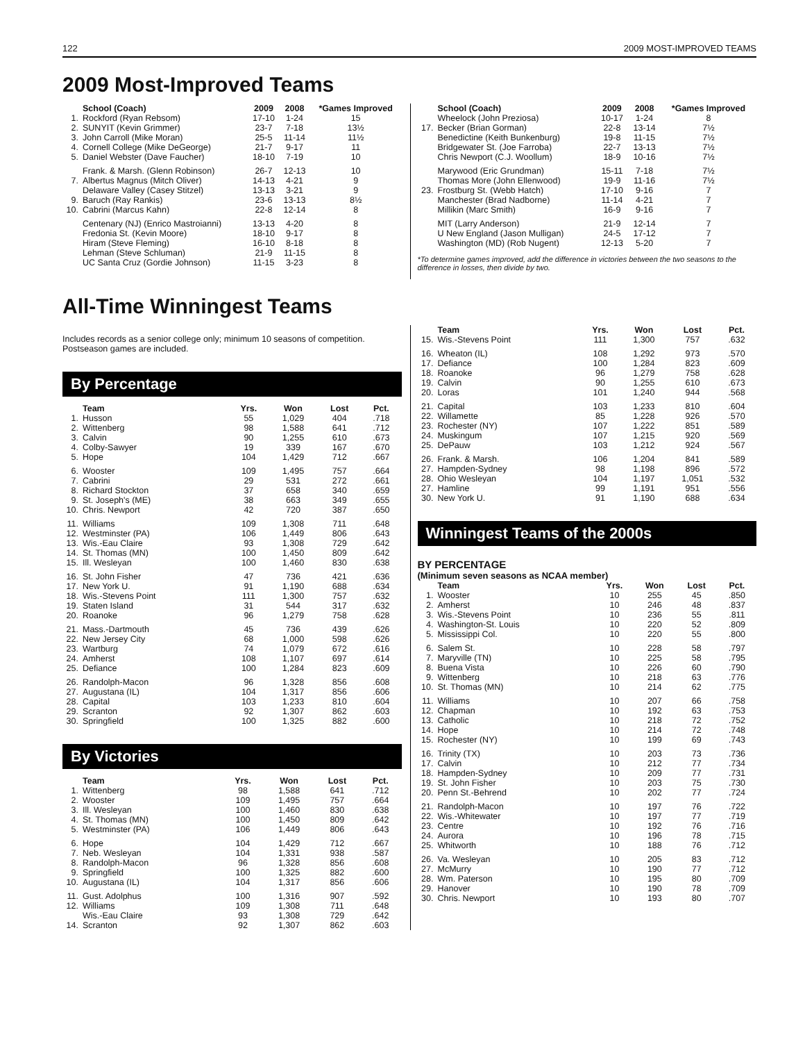122 2009 MOST-IMPROVED TEAMS
2009 Most-Improved Teams
| | School (Coach) | 2009 | 2008 | *Games Improved |
| --- | --- | --- | --- | --- |
| 1. | Rockford (Ryan Rebsom) | 17-10 | 1-24 | 15 |
| 2. | SUNYIT (Kevin Grimmer) | 23-7 | 7-18 | 13½ |
| 3. | John Carroll (Mike Moran) | 25-5 | 11-14 | 11½ |
| 4. | Cornell College (Mike DeGeorge) | 21-7 | 9-17 | 11 |
| 5. | Daniel Webster (Dave Faucher) | 18-10 | 7-19 | 10 |
| | Frank. & Marsh. (Glenn Robinson) | 26-7 | 12-13 | 10 |
| 7. | Albertus Magnus (Mitch Oliver) | 14-13 | 4-21 | 9 |
| | Delaware Valley (Casey Stitzel) | 13-13 | 3-21 | 9 |
| 9. | Baruch (Ray Rankis) | 23-6 | 13-13 | 8½ |
| 10. | Cabrini (Marcus Kahn) | 22-8 | 12-14 | 8 |
| | Centenary (NJ) (Enrico Mastroianni) | 13-13 | 4-20 | 8 |
| | Fredonia St. (Kevin Moore) | 18-10 | 9-17 | 8 |
| | Hiram (Steve Fleming) | 16-10 | 8-18 | 8 |
| | Lehman (Steve Schluman) | 21-9 | 11-15 | 8 |
| | UC Santa Cruz (Gordie Johnson) | 11-15 | 3-23 | 8 |
| | School (Coach) | 2009 | 2008 | *Games Improved |
| --- | --- | --- | --- | --- |
| | Wheelock (John Preziosa) | 10-17 | 1-24 | 8 |
| 17. | Becker (Brian Gorman) | 22-8 | 13-14 | 7½ |
| | Benedictine (Keith Bunkenburg) | 19-8 | 11-15 | 7½ |
| | Bridgewater St. (Joe Farroba) | 22-7 | 13-13 | 7½ |
| | Chris Newport (C.J. Woollum) | 18-9 | 10-16 | 7½ |
| | Marywood (Eric Grundman) | 15-11 | 7-18 | 7½ |
| | Thomas More (John Ellenwood) | 19-9 | 11-16 | 7½ |
| 23. | Frostburg St. (Webb Hatch) | 17-10 | 9-16 | 7 |
| | Manchester (Brad Nadborne) | 11-14 | 4-21 | 7 |
| | Millikin (Marc Smith) | 16-9 | 9-16 | 7 |
| | MIT (Larry Anderson) | 21-9 | 12-14 | 7 |
| | U New England (Jason Mulligan) | 24-5 | 17-12 | 7 |
| | Washington (MD) (Rob Nugent) | 12-13 | 5-20 | 7 |
*To determine games improved, add the difference in victories between the two seasons to the difference in losses, then divide by two.
All-Time Winningest Teams
Includes records as a senior college only; minimum 10 seasons of competition. Postseason games are included.
By Percentage
| | Team | Yrs. | Won | Lost | Pct. |
| --- | --- | --- | --- | --- | --- |
| 1. | Husson | 55 | 1,029 | 404 | .718 |
| 2. | Wittenberg | 98 | 1,588 | 641 | .712 |
| 3. | Calvin | 90 | 1,255 | 610 | .673 |
| 4. | Colby-Sawyer | 19 | 339 | 167 | .670 |
| 5. | Hope | 104 | 1,429 | 712 | .667 |
| 6. | Wooster | 109 | 1,495 | 757 | .664 |
| 7. | Cabrini | 29 | 531 | 272 | .661 |
| 8. | Richard Stockton | 37 | 658 | 340 | .659 |
| 9. | St. Joseph's (ME) | 38 | 663 | 349 | .655 |
| 10. | Chris. Newport | 42 | 720 | 387 | .650 |
| 11. | Williams | 109 | 1,308 | 711 | .648 |
| 12. | Westminster (PA) | 106 | 1,449 | 806 | .643 |
| 13. | Wis.-Eau Claire | 93 | 1,308 | 729 | .642 |
| 14. | St. Thomas (MN) | 100 | 1,450 | 809 | .642 |
| 15. | Ill. Wesleyan | 100 | 1,460 | 830 | .638 |
| 16. | St. John Fisher | 47 | 736 | 421 | .636 |
| 17. | New York U. | 91 | 1,190 | 688 | .634 |
| 18. | Wis.-Stevens Point | 111 | 1,300 | 757 | .632 |
| 19. | Staten Island | 31 | 544 | 317 | .632 |
| 20. | Roanoke | 96 | 1,279 | 758 | .628 |
| 21. | Mass.-Dartmouth | 45 | 736 | 439 | .626 |
| 22. | New Jersey City | 68 | 1,000 | 598 | .626 |
| 23. | Wartburg | 74 | 1,079 | 672 | .616 |
| 24. | Amherst | 108 | 1,107 | 697 | .614 |
| 25. | Defiance | 100 | 1,284 | 823 | .609 |
| 26. | Randolph-Macon | 96 | 1,328 | 856 | .608 |
| 27. | Augustana (IL) | 104 | 1,317 | 856 | .606 |
| 28. | Capital | 103 | 1,233 | 810 | .604 |
| 29. | Scranton | 92 | 1,307 | 862 | .603 |
| 30. | Springfield | 100 | 1,325 | 882 | .600 |
By Victories
| | Team | Yrs. | Won | Lost | Pct. |
| --- | --- | --- | --- | --- | --- |
| 1. | Wittenberg | 98 | 1,588 | 641 | .712 |
| 2. | Wooster | 109 | 1,495 | 757 | .664 |
| 3. | Ill. Wesleyan | 100 | 1,460 | 830 | .638 |
| 4. | St. Thomas (MN) | 100 | 1,450 | 809 | .642 |
| 5. | Westminster (PA) | 106 | 1,449 | 806 | .643 |
| 6. | Hope | 104 | 1,429 | 712 | .667 |
| 7. | Neb. Wesleyan | 104 | 1,331 | 938 | .587 |
| 8. | Randolph-Macon | 96 | 1,328 | 856 | .608 |
| 9. | Springfield | 100 | 1,325 | 882 | .600 |
| 10. | Augustana (IL) | 104 | 1,317 | 856 | .606 |
| 11. | Gust. Adolphus | 100 | 1,316 | 907 | .592 |
| 12. | Williams | 109 | 1,308 | 711 | .648 |
| | Wis.-Eau Claire | 93 | 1,308 | 729 | .642 |
| 14. | Scranton | 92 | 1,307 | 862 | .603 |
| | Team | Yrs. | Won | Lost | Pct. |
| --- | --- | --- | --- | --- | --- |
| 15. | Wis.-Stevens Point | 111 | 1,300 | 757 | .632 |
| 16. | Wheaton (IL) | 108 | 1,292 | 973 | .570 |
| 17. | Defiance | 100 | 1,284 | 823 | .609 |
| 18. | Roanoke | 96 | 1,279 | 758 | .628 |
| 19. | Calvin | 90 | 1,255 | 610 | .673 |
| 20. | Loras | 101 | 1,240 | 944 | .568 |
| 21. | Capital | 103 | 1,233 | 810 | .604 |
| 22. | Willamette | 85 | 1,228 | 926 | .570 |
| 23. | Rochester (NY) | 107 | 1,222 | 851 | .589 |
| 24. | Muskingum | 107 | 1,215 | 920 | .569 |
| 25. | DePauw | 103 | 1,212 | 924 | .567 |
| 26. | Frank. & Marsh. | 106 | 1,204 | 841 | .589 |
| 27. | Hampden-Sydney | 98 | 1,198 | 896 | .572 |
| 28. | Ohio Wesleyan | 104 | 1,197 | 1,051 | .532 |
| 27. | Hamline | 99 | 1,191 | 951 | .556 |
| 30. | New York U. | 91 | 1,190 | 688 | .634 |
Winningest Teams of the 2000s
BY PERCENTAGE
(Minimum seven seasons as NCAA member)
| | Team | Yrs. | Won | Lost | Pct. |
| --- | --- | --- | --- | --- | --- |
| 1. | Wooster | 10 | 255 | 45 | .850 |
| 2. | Amherst | 10 | 246 | 48 | .837 |
| 3. | Wis.-Stevens Point | 10 | 236 | 55 | .811 |
| 4. | Washington-St. Louis | 10 | 220 | 52 | .809 |
| 5. | Mississippi Col. | 10 | 220 | 55 | .800 |
| 6. | Salem St. | 10 | 228 | 58 | .797 |
| 7. | Maryville (TN) | 10 | 225 | 58 | .795 |
| 8. | Buena Vista | 10 | 226 | 60 | .790 |
| 9. | Wittenberg | 10 | 218 | 63 | .776 |
| 10. | St. Thomas (MN) | 10 | 214 | 62 | .775 |
| 11. | Williams | 10 | 207 | 66 | .758 |
| 12. | Chapman | 10 | 192 | 63 | .753 |
| 13. | Catholic | 10 | 218 | 72 | .752 |
| 14. | Hope | 10 | 214 | 72 | .748 |
| 15. | Rochester (NY) | 10 | 199 | 69 | .743 |
| 16. | Trinity (TX) | 10 | 203 | 73 | .736 |
| 17. | Calvin | 10 | 212 | 77 | .734 |
| 18. | Hampden-Sydney | 10 | 209 | 77 | .731 |
| 19. | St. John Fisher | 10 | 203 | 75 | .730 |
| 20. | Penn St.-Behrend | 10 | 202 | 77 | .724 |
| 21. | Randolph-Macon | 10 | 197 | 76 | .722 |
| 22. | Wis.-Whitewater | 10 | 197 | 77 | .719 |
| 23. | Centre | 10 | 192 | 76 | .716 |
| 24. | Aurora | 10 | 196 | 78 | .715 |
| 25. | Whitworth | 10 | 188 | 76 | .712 |
| 26. | Va. Wesleyan | 10 | 205 | 83 | .712 |
| 27. | McMurry | 10 | 190 | 77 | .712 |
| 28. | Wm. Paterson | 10 | 195 | 80 | .709 |
| 29. | Hanover | 10 | 190 | 78 | .709 |
| 30. | Chris. Newport | 10 | 193 | 80 | .707 |